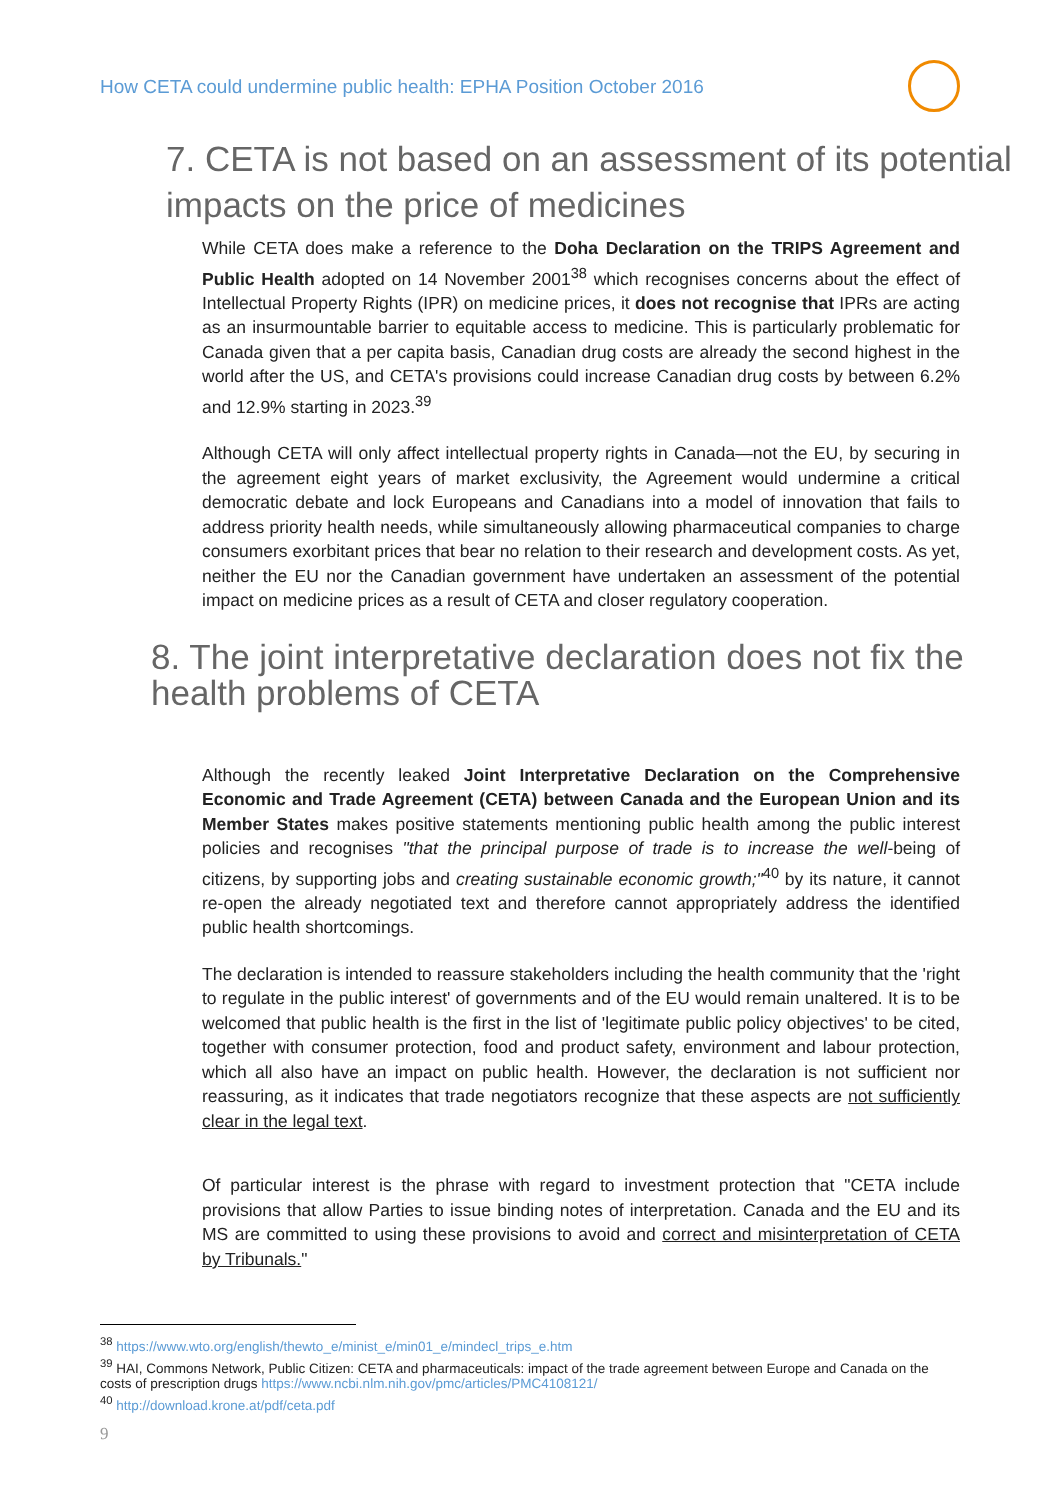How CETA could undermine public health: EPHA Position October 2016
7. CETA is not based on an assessment of its potential impacts on the price of medicines
While CETA does make a reference to the Doha Declaration on the TRIPS Agreement and Public Health adopted on 14 November 2001<sup>38</sup> which recognises concerns about the effect of Intellectual Property Rights (IPR) on medicine prices, it does not recognise that IPRs are acting as an insurmountable barrier to equitable access to medicine. This is particularly problematic for Canada given that a per capita basis, Canadian drug costs are already the second highest in the world after the US, and CETA's provisions could increase Canadian drug costs by between 6.2% and 12.9% starting in 2023.<sup>39</sup>
Although CETA will only affect intellectual property rights in Canada—not the EU, by securing in the agreement eight years of market exclusivity, the Agreement would undermine a critical democratic debate and lock Europeans and Canadians into a model of innovation that fails to address priority health needs, while simultaneously allowing pharmaceutical companies to charge consumers exorbitant prices that bear no relation to their research and development costs. As yet, neither the EU nor the Canadian government have undertaken an assessment of the potential impact on medicine prices as a result of CETA and closer regulatory cooperation.
8. The joint interpretative declaration does not fix the health problems of CETA
Although the recently leaked Joint Interpretative Declaration on the Comprehensive Economic and Trade Agreement (CETA) between Canada and the European Union and its Member States makes positive statements mentioning public health among the public interest policies and recognises "that the principal purpose of trade is to increase the well-being of citizens, by supporting jobs and creating sustainable economic growth;"<sup>40</sup> by its nature, it cannot re-open the already negotiated text and therefore cannot appropriately address the identified public health shortcomings.
The declaration is intended to reassure stakeholders including the health community that the 'right to regulate in the public interest' of governments and of the EU would remain unaltered. It is to be welcomed that public health is the first in the list of 'legitimate public policy objectives' to be cited, together with consumer protection, food and product safety, environment and labour protection, which all also have an impact on public health. However, the declaration is not sufficient nor reassuring, as it indicates that trade negotiators recognize that these aspects are not sufficiently clear in the legal text.
Of particular interest is the phrase with regard to investment protection that "CETA include provisions that allow Parties to issue binding notes of interpretation. Canada and the EU and its MS are committed to using these provisions to avoid and correct and misinterpretation of CETA by Tribunals."
<sup>38</sup> https://www.wto.org/english/thewto_e/minist_e/min01_e/mindecl_trips_e.htm
<sup>39</sup> HAI, Commons Network, Public Citizen: CETA and pharmaceuticals: impact of the trade agreement between Europe and Canada on the costs of prescription drugs https://www.ncbi.nlm.nih.gov/pmc/articles/PMC4108121/
<sup>40</sup> http://download.krone.at/pdf/ceta.pdf
9